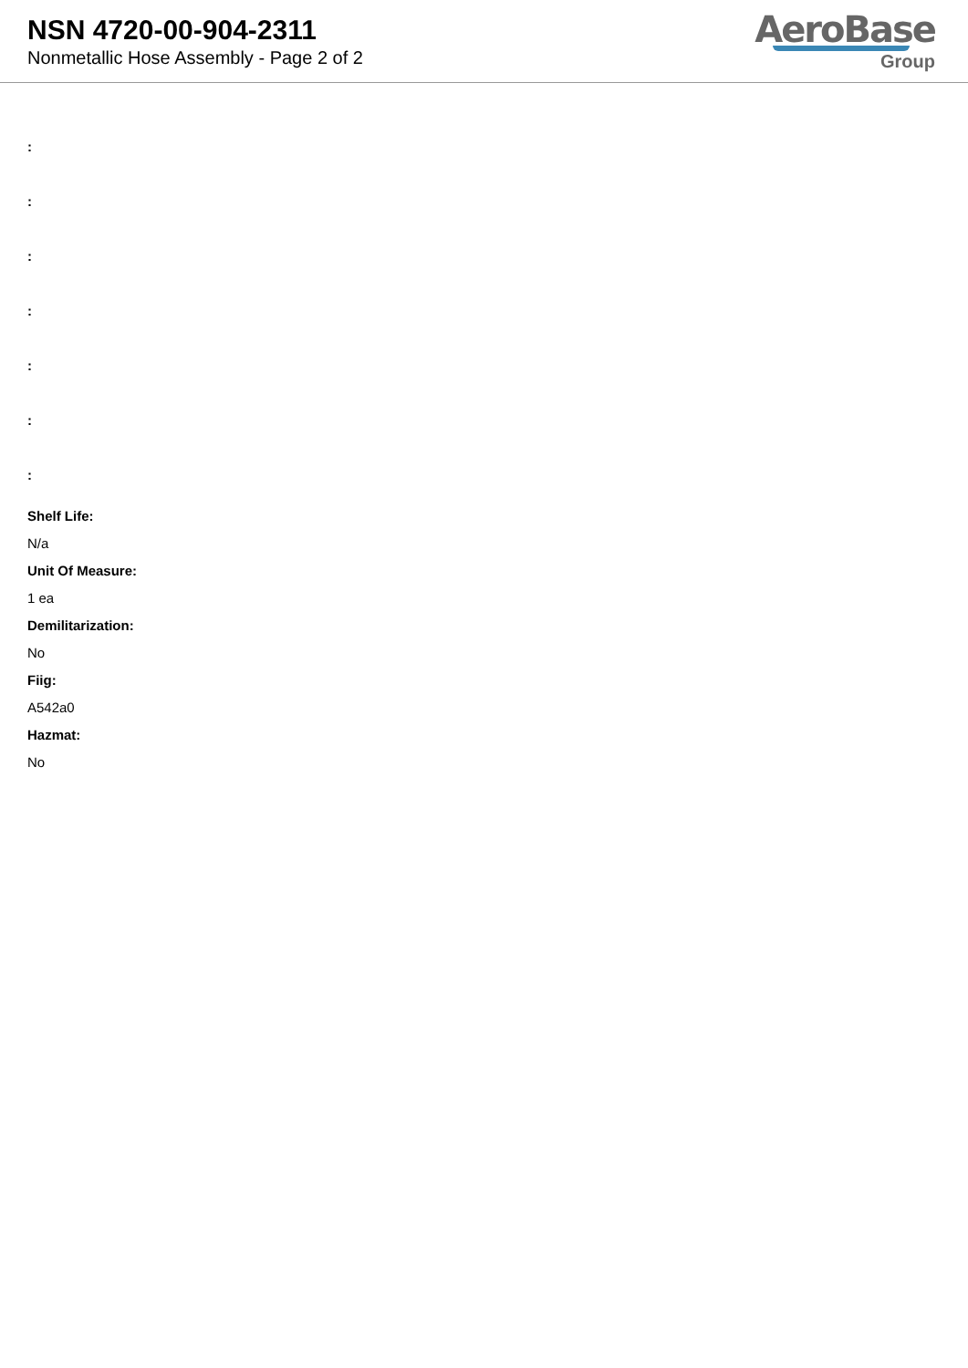NSN 4720-00-904-2311
Nonmetallic Hose Assembly - Page 2 of 2
AeroBase
Group
:
:
:
:
:
:
:
Shelf Life:
N/a
Unit Of Measure:
1 ea
Demilitarization:
No
Fiig:
A542a0
Hazmat:
No